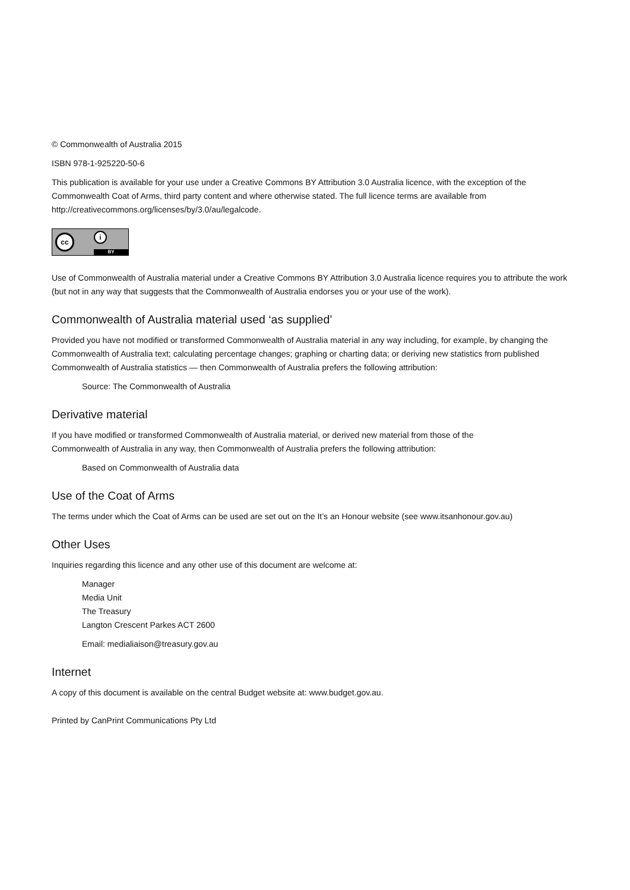© Commonwealth of Australia 2015
ISBN 978-1-925220-50-6
This publication is available for your use under a Creative Commons BY Attribution 3.0 Australia licence, with the exception of the Commonwealth Coat of Arms, third party content and where otherwise stated. The full licence terms are available from http://creativecommons.org/licenses/by/3.0/au/legalcode.
cc i
BY
Use of Commonwealth of Australia material under a Creative Commons BY Attribution 3.0 Australia licence requires you to attribute the work (but not in any way that suggests that the Commonwealth of Australia endorses you or your use of the work).
Commonwealth of Australia material used ‘as supplied’
Provided you have not modified or transformed Commonwealth of Australia material in any way including, for example, by changing the Commonwealth of Australia text; calculating percentage changes; graphing or charting data; or deriving new statistics from published Commonwealth of Australia statistics — then Commonwealth of Australia prefers the following attribution:
Source: The Commonwealth of Australia
Derivative material
If you have modified or transformed Commonwealth of Australia material, or derived new material from those of the
Commonwealth of Australia in any way, then Commonwealth of Australia prefers the following attribution:
Based on Commonwealth of Australia data
Use of the Coat of Arms
The terms under which the Coat of Arms can be used are set out on the It’s an Honour website (see www.itsanhonour.gov.au)
Other Uses
Inquiries regarding this licence and any other use of this document are welcome at:
Manager
Media Unit
The Treasury
Langton Crescent Parkes ACT 2600
Email: medialiaison@treasury.gov.au
Internet
A copy of this document is available on the central Budget website at: www.budget.gov.au.
Printed by CanPrint Communications Pty Ltd